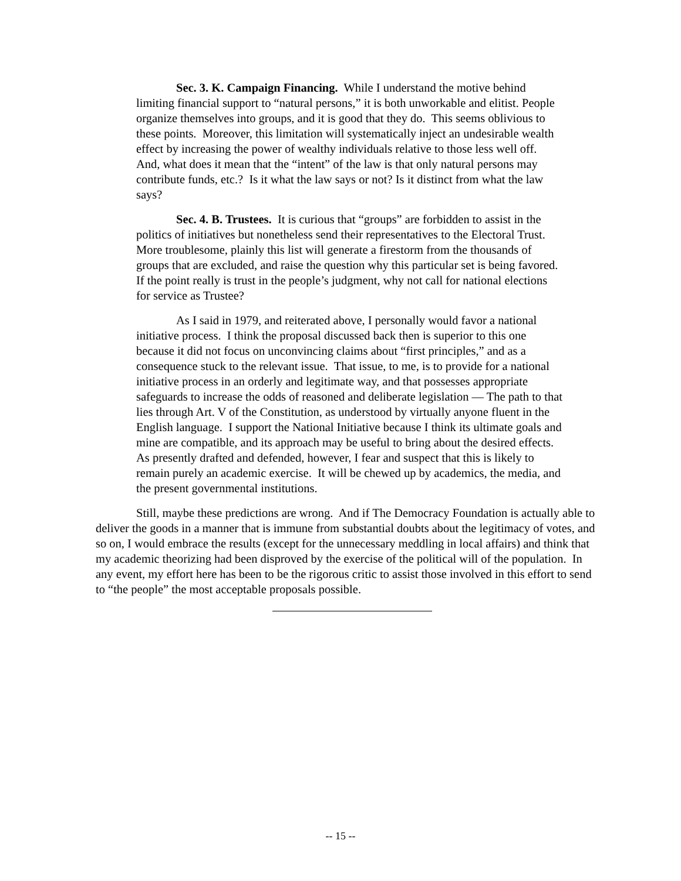Sec. 3. K. Campaign Financing. While I understand the motive behind limiting financial support to “natural persons,” it is both unworkable and elitist. People organize themselves into groups, and it is good that they do. This seems oblivious to these points. Moreover, this limitation will systematically inject an undesirable wealth effect by increasing the power of wealthy individuals relative to those less well off. And, what does it mean that the “intent” of the law is that only natural persons may contribute funds, etc.? Is it what the law says or not? Is it distinct from what the law says?
Sec. 4. B. Trustees. It is curious that “groups” are forbidden to assist in the politics of initiatives but nonetheless send their representatives to the Electoral Trust. More troublesome, plainly this list will generate a firestorm from the thousands of groups that are excluded, and raise the question why this particular set is being favored. If the point really is trust in the people’s judgment, why not call for national elections for service as Trustee?
As I said in 1979, and reiterated above, I personally would favor a national initiative process. I think the proposal discussed back then is superior to this one because it did not focus on unconvincing claims about “first principles,” and as a consequence stuck to the relevant issue. That issue, to me, is to provide for a national initiative process in an orderly and legitimate way, and that possesses appropriate safeguards to increase the odds of reasoned and deliberate legislation — The path to that lies through Art. V of the Constitution, as understood by virtually anyone fluent in the English language. I support the National Initiative because I think its ultimate goals and mine are compatible, and its approach may be useful to bring about the desired effects. As presently drafted and defended, however, I fear and suspect that this is likely to remain purely an academic exercise. It will be chewed up by academics, the media, and the present governmental institutions.
Still, maybe these predictions are wrong. And if The Democracy Foundation is actually able to deliver the goods in a manner that is immune from substantial doubts about the legitimacy of votes, and so on, I would embrace the results (except for the unnecessary meddling in local affairs) and think that my academic theorizing had been disproved by the exercise of the political will of the population. In any event, my effort here has been to be the rigorous critic to assist those involved in this effort to send to “the people” the most acceptable proposals possible.
-- 15 --